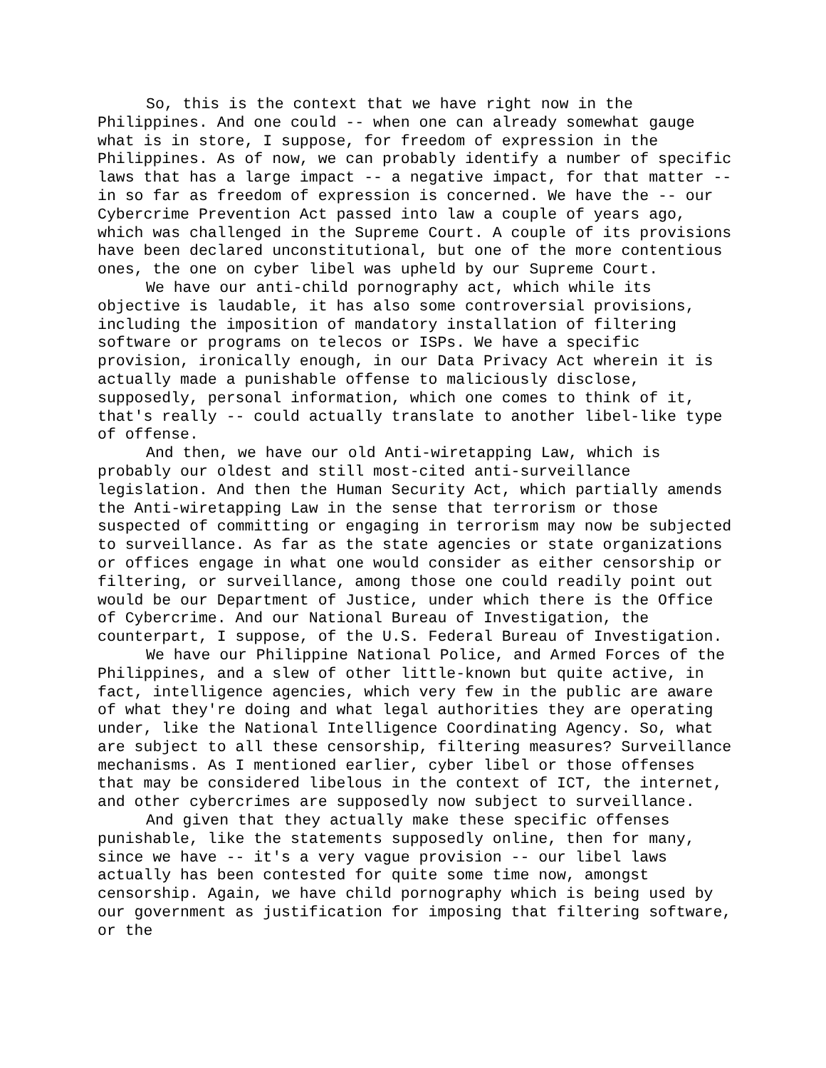So, this is the context that we have right now in the Philippines. And one could -- when one can already somewhat gauge what is in store, I suppose, for freedom of expression in the Philippines. As of now, we can probably identify a number of specific laws that has a large impact -- a negative impact, for that matter -- in so far as freedom of expression is concerned. We have the -- our Cybercrime Prevention Act passed into law a couple of years ago, which was challenged in the Supreme Court. A couple of its provisions have been declared unconstitutional, but one of the more contentious ones, the one on cyber libel was upheld by our Supreme Court.
We have our anti-child pornography act, which while its objective is laudable, it has also some controversial provisions, including the imposition of mandatory installation of filtering software or programs on telecos or ISPs. We have a specific provision, ironically enough, in our Data Privacy Act wherein it is actually made a punishable offense to maliciously disclose, supposedly, personal information, which one comes to think of it, that's really -- could actually translate to another libel-like type of offense.
And then, we have our old Anti-wiretapping Law, which is probably our oldest and still most-cited anti-surveillance legislation. And then the Human Security Act, which partially amends the Anti-wiretapping Law in the sense that terrorism or those suspected of committing or engaging in terrorism may now be subjected to surveillance. As far as the state agencies or state organizations or offices engage in what one would consider as either censorship or filtering, or surveillance, among those one could readily point out would be our Department of Justice, under which there is the Office of Cybercrime. And our National Bureau of Investigation, the counterpart, I suppose, of the U.S. Federal Bureau of Investigation.
We have our Philippine National Police, and Armed Forces of the Philippines, and a slew of other little-known but quite active, in fact, intelligence agencies, which very few in the public are aware of what they're doing and what legal authorities they are operating under, like the National Intelligence Coordinating Agency. So, what are subject to all these censorship, filtering measures? Surveillance mechanisms. As I mentioned earlier, cyber libel or those offenses that may be considered libelous in the context of ICT, the internet, and other cybercrimes are supposedly now subject to surveillance.
And given that they actually make these specific offenses punishable, like the statements supposedly online, then for many, since we have -- it's a very vague provision -- our libel laws actually has been contested for quite some time now, amongst censorship. Again, we have child pornography which is being used by our government as justification for imposing that filtering software, or the